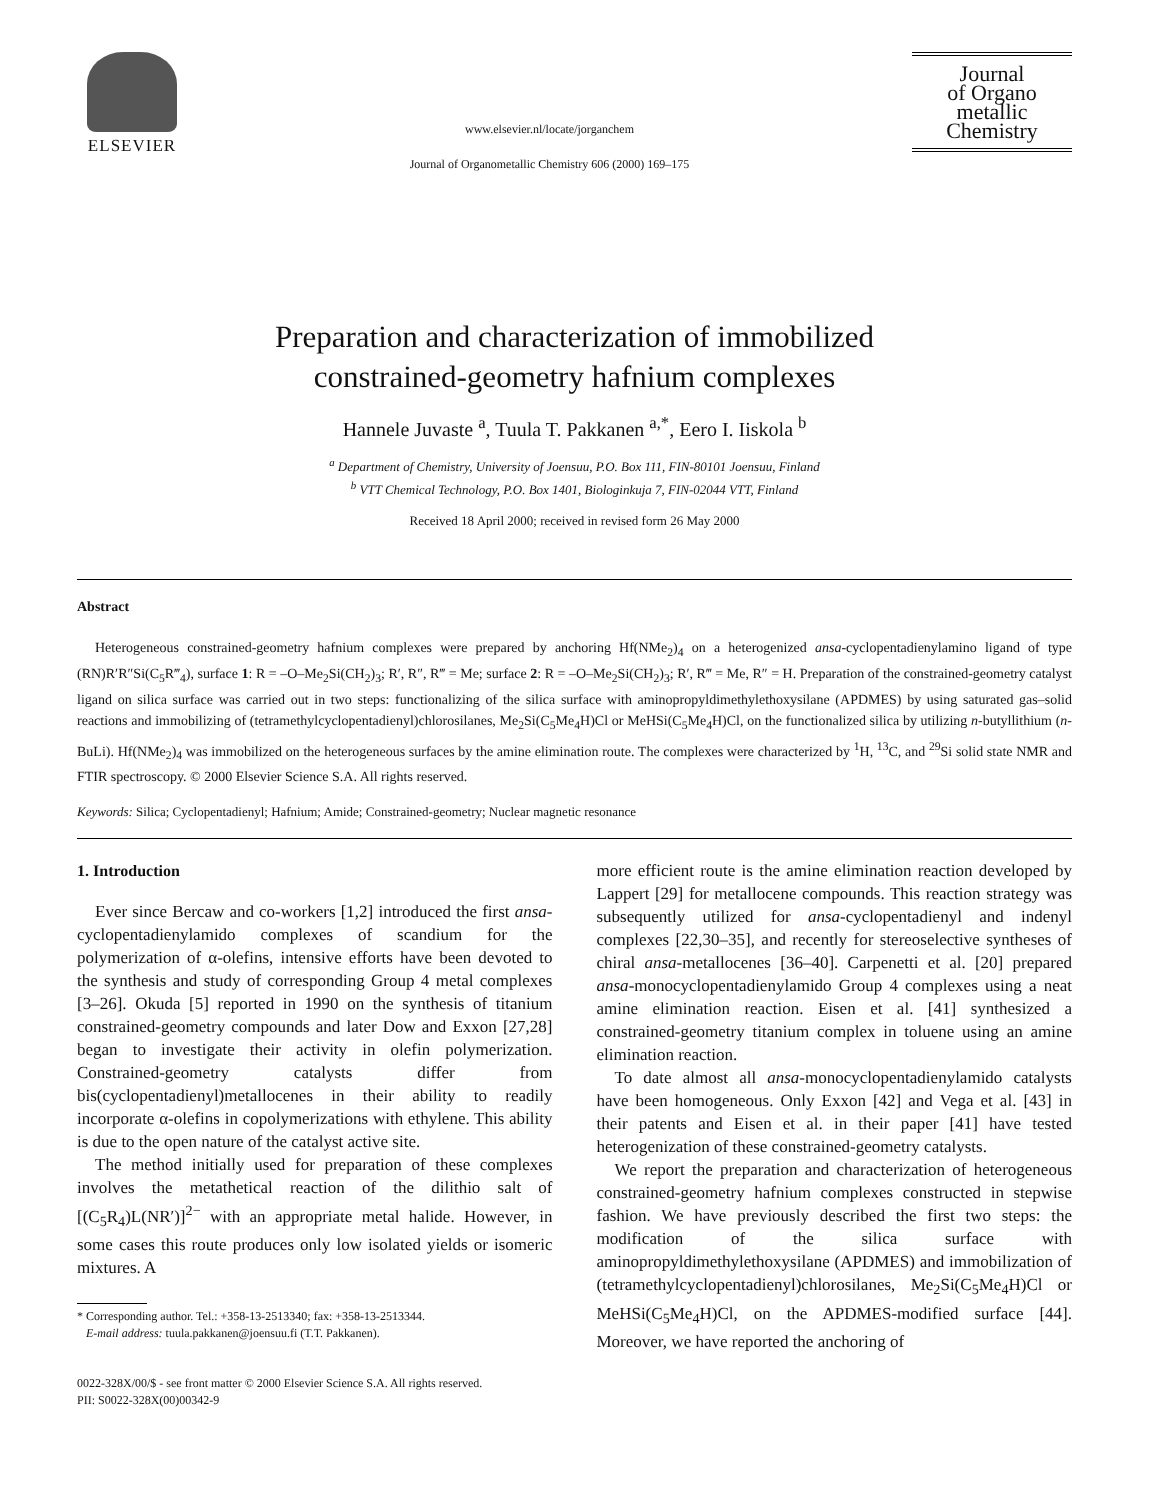ELSEVIER
www.elsevier.nl/locate/jorganchem
Journal of Organometallic Chemistry 606 (2000) 169–175
Journal
of Organo
metallic
Chemistry
Preparation and characterization of immobilized
constrained-geometry hafnium complexes
Hannele Juvaste <sup>a</sup>, Tuula T. Pakkanen <sup>a,*</sup>, Eero I. Iiskola <sup>b</sup>
<sup>a</sup> Department of Chemistry, University of Joensuu, P.O. Box 111, FIN-80101 Joensuu, Finland
<sup>b</sup> VTT Chemical Technology, P.O. Box 1401, Biologinkuja 7, FIN-02044 VTT, Finland
Received 18 April 2000; received in revised form 26 May 2000
Abstract
Heterogeneous constrained-geometry hafnium complexes were prepared by anchoring Hf(NMe<sub>2</sub>)<sub>4</sub> on a heterogenized ansa-cyclopentadienylamino ligand of type (RN)R′R″Si(C<sub>5</sub>R‴<sub>4</sub>), surface 1: R = –O–Me<sub>2</sub>Si(CH<sub>2</sub>)<sub>3</sub>; R′, R″, R‴ = Me; surface 2: R = –O–Me<sub>2</sub>Si(CH<sub>2</sub>)<sub>3</sub>; R′, R‴ = Me, R″ = H. Preparation of the constrained-geometry catalyst ligand on silica surface was carried out in two steps: functionalizing of the silica surface with aminopropyldimethylethoxysilane (APDMES) by using saturated gas–solid reactions and immobilizing of (tetramethylcyclopentadienyl)chlorosilanes, Me<sub>2</sub>Si(C<sub>5</sub>Me<sub>4</sub>H)Cl or MeHSi(C<sub>5</sub>Me<sub>4</sub>H)Cl, on the functionalized silica by utilizing n-butyllithium (n-BuLi). Hf(NMe<sub>2</sub>)<sub>4</sub> was immobilized on the heterogeneous surfaces by the amine elimination route. The complexes were characterized by <sup>1</sup>H, <sup>13</sup>C, and <sup>29</sup>Si solid state NMR and FTIR spectroscopy. © 2000 Elsevier Science S.A. All rights reserved.
Keywords: Silica; Cyclopentadienyl; Hafnium; Amide; Constrained-geometry; Nuclear magnetic resonance
1. Introduction
Ever since Bercaw and co-workers [1,2] introduced the first ansa-cyclopentadienylamido complexes of scandium for the polymerization of α-olefins, intensive efforts have been devoted to the synthesis and study of corresponding Group 4 metal complexes [3–26]. Okuda [5] reported in 1990 on the synthesis of titanium constrained-geometry compounds and later Dow and Exxon [27,28] began to investigate their activity in olefin polymerization. Constrained-geometry catalysts differ from bis(cyclopentadienyl)metallocenes in their ability to readily incorporate α-olefins in copolymerizations with ethylene. This ability is due to the open nature of the catalyst active site.
The method initially used for preparation of these complexes involves the metathetical reaction of the dilithio salt of [(C<sub>5</sub>R<sub>4</sub>)L(NR′)]<sup>2−</sup> with an appropriate metal halide. However, in some cases this route produces only low isolated yields or isomeric mixtures. A
* Corresponding author. Tel.: +358-13-2513340; fax: +358-13-2513344.
E-mail address: tuula.pakkanen@joensuu.fi (T.T. Pakkanen).
more efficient route is the amine elimination reaction developed by Lappert [29] for metallocene compounds. This reaction strategy was subsequently utilized for ansa-cyclopentadienyl and indenyl complexes [22,30–35], and recently for stereoselective syntheses of chiral ansa-metallocenes [36–40]. Carpenetti et al. [20] prepared ansa-monocyclopentadienylamido Group 4 complexes using a neat amine elimination reaction. Eisen et al. [41] synthesized a constrained-geometry titanium complex in toluene using an amine elimination reaction.
To date almost all ansa-monocyclopentadienylamido catalysts have been homogeneous. Only Exxon [42] and Vega et al. [43] in their patents and Eisen et al. in their paper [41] have tested heterogenization of these constrained-geometry catalysts.
We report the preparation and characterization of heterogeneous constrained-geometry hafnium complexes constructed in stepwise fashion. We have previously described the first two steps: the modification of the silica surface with aminopropyldimethylethoxysilane (APDMES) and immobilization of (tetramethylcyclopentadienyl)chlorosilanes, Me<sub>2</sub>Si(C<sub>5</sub>Me<sub>4</sub>H)Cl or MeHSi(C<sub>5</sub>Me<sub>4</sub>H)Cl, on the APDMES-modified surface [44]. Moreover, we have reported the anchoring of
0022-328X/00/$ - see front matter © 2000 Elsevier Science S.A. All rights reserved.
PII: S0022-328X(00)00342-9